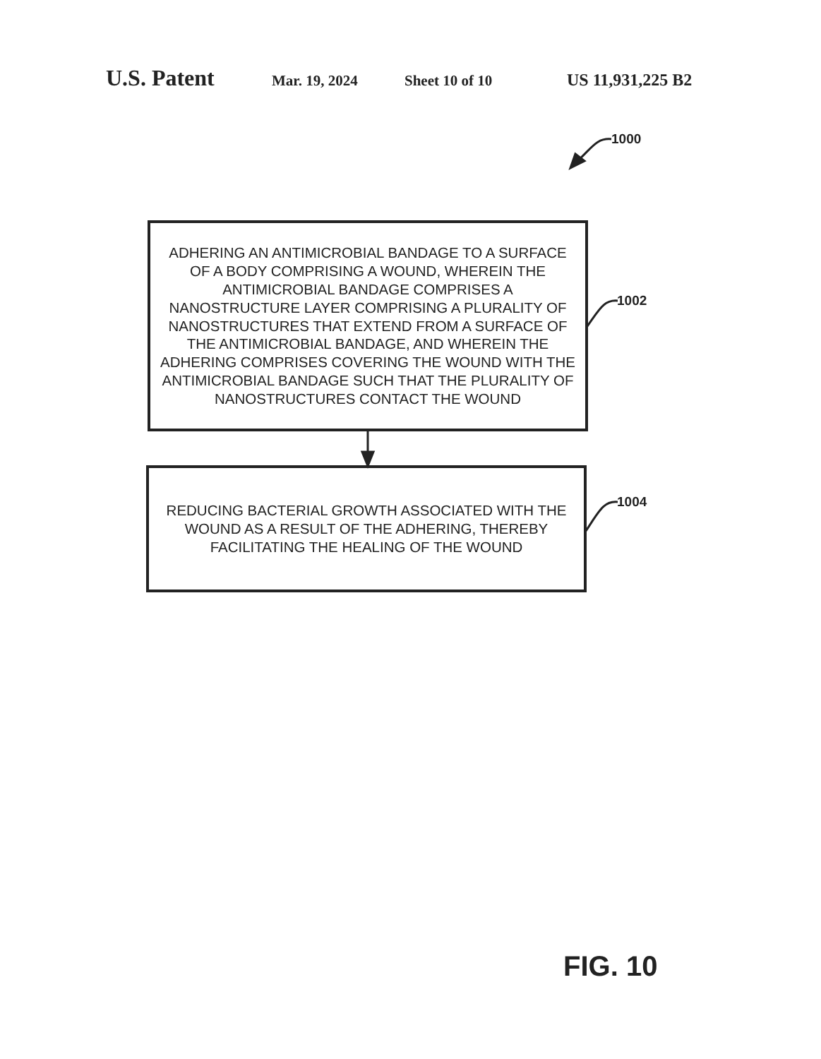U.S. Patent
Mar. 19, 2024 Sheet 10 of 10 US 11,931,225 B2
1000
ADHERING AN ANTIMICROBIAL BANDAGE TO A SURFACE OF A BODY COMPRISING A WOUND, WHEREIN THE ANTIMICROBIAL BANDAGE COMPRISES A NANOSTRUCTURE LAYER COMPRISING A PLURALITY OF NANOSTRUCTURES THAT EXTEND FROM A SURFACE OF THE ANTIMICROBIAL BANDAGE, AND WHEREIN THE ADHERING COMPRISES COVERING THE WOUND WITH THE ANTIMICROBIAL BANDAGE SUCH THAT THE PLURALITY OF NANOSTRUCTURES CONTACT THE WOUND
1002
REDUCING BACTERIAL GROWTH ASSOCIATED WITH THE WOUND AS A RESULT OF THE ADHERING, THEREBY FACILITATING THE HEALING OF THE WOUND
1004
FIG. 10